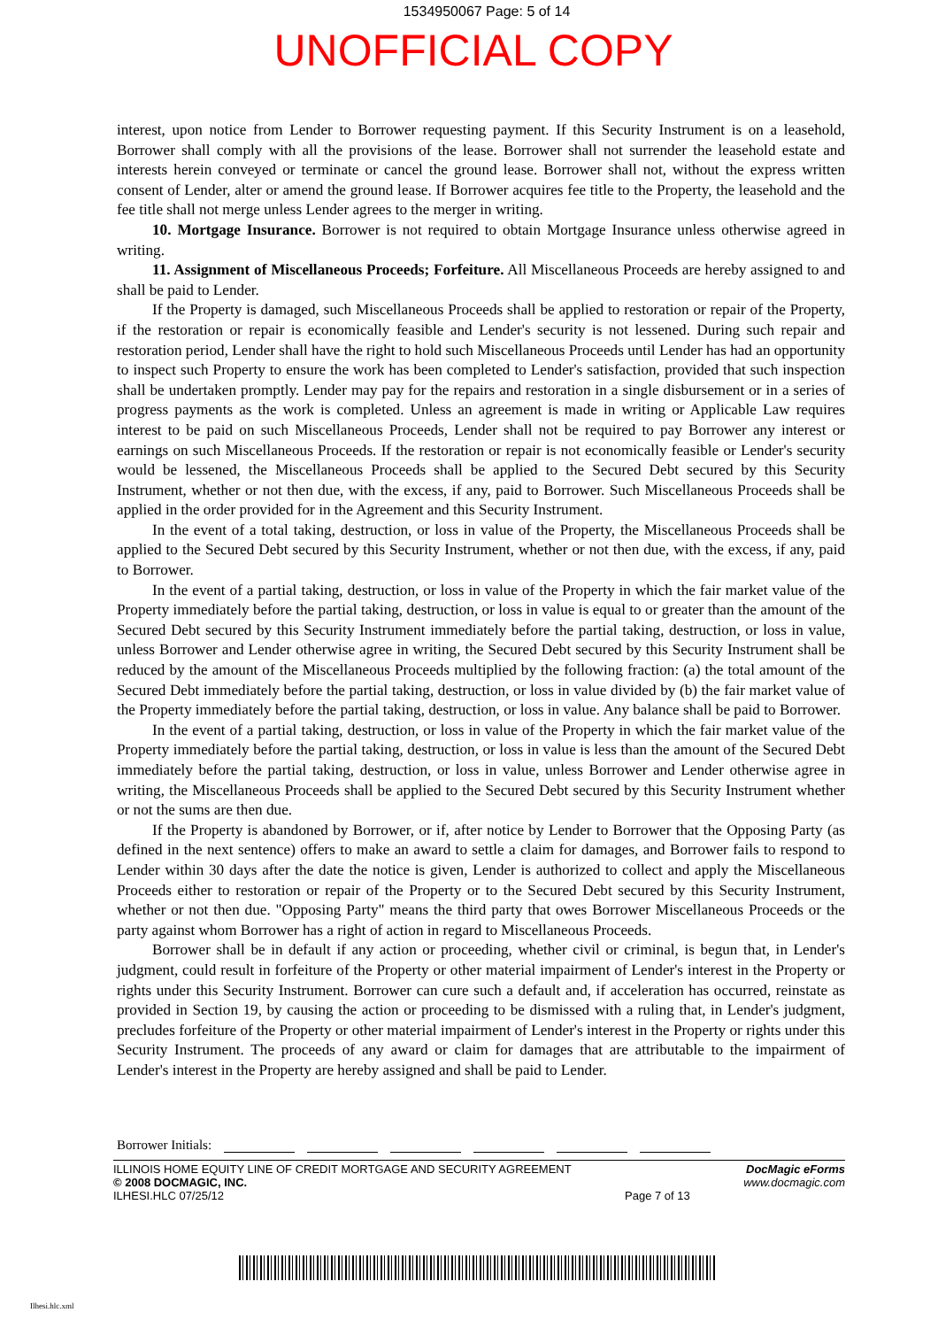1534950067 Page: 5 of 14
UNOFFICIAL COPY
interest, upon notice from Lender to Borrower requesting payment. If this Security Instrument is on a leasehold, Borrower shall comply with all the provisions of the lease. Borrower shall not surrender the leasehold estate and interests herein conveyed or terminate or cancel the ground lease. Borrower shall not, without the express written consent of Lender, alter or amend the ground lease. If Borrower acquires fee title to the Property, the leasehold and the fee title shall not merge unless Lender agrees to the merger in writing.
10. Mortgage Insurance. Borrower is not required to obtain Mortgage Insurance unless otherwise agreed in writing.
11. Assignment of Miscellaneous Proceeds; Forfeiture. All Miscellaneous Proceeds are hereby assigned to and shall be paid to Lender.
If the Property is damaged, such Miscellaneous Proceeds shall be applied to restoration or repair of the Property, if the restoration or repair is economically feasible and Lender's security is not lessened. During such repair and restoration period, Lender shall have the right to hold such Miscellaneous Proceeds until Lender has had an opportunity to inspect such Property to ensure the work has been completed to Lender's satisfaction, provided that such inspection shall be undertaken promptly. Lender may pay for the repairs and restoration in a single disbursement or in a series of progress payments as the work is completed. Unless an agreement is made in writing or Applicable Law requires interest to be paid on such Miscellaneous Proceeds, Lender shall not be required to pay Borrower any interest or earnings on such Miscellaneous Proceeds. If the restoration or repair is not economically feasible or Lender's security would be lessened, the Miscellaneous Proceeds shall be applied to the Secured Debt secured by this Security Instrument, whether or not then due, with the excess, if any, paid to Borrower. Such Miscellaneous Proceeds shall be applied in the order provided for in the Agreement and this Security Instrument.
In the event of a total taking, destruction, or loss in value of the Property, the Miscellaneous Proceeds shall be applied to the Secured Debt secured by this Security Instrument, whether or not then due, with the excess, if any, paid to Borrower.
In the event of a partial taking, destruction, or loss in value of the Property in which the fair market value of the Property immediately before the partial taking, destruction, or loss in value is equal to or greater than the amount of the Secured Debt secured by this Security Instrument immediately before the partial taking, destruction, or loss in value, unless Borrower and Lender otherwise agree in writing, the Secured Debt secured by this Security Instrument shall be reduced by the amount of the Miscellaneous Proceeds multiplied by the following fraction: (a) the total amount of the Secured Debt immediately before the partial taking, destruction, or loss in value divided by (b) the fair market value of the Property immediately before the partial taking, destruction, or loss in value. Any balance shall be paid to Borrower.
In the event of a partial taking, destruction, or loss in value of the Property in which the fair market value of the Property immediately before the partial taking, destruction, or loss in value is less than the amount of the Secured Debt immediately before the partial taking, destruction, or loss in value, unless Borrower and Lender otherwise agree in writing, the Miscellaneous Proceeds shall be applied to the Secured Debt secured by this Security Instrument whether or not the sums are then due.
If the Property is abandoned by Borrower, or if, after notice by Lender to Borrower that the Opposing Party (as defined in the next sentence) offers to make an award to settle a claim for damages, and Borrower fails to respond to Lender within 30 days after the date the notice is given, Lender is authorized to collect and apply the Miscellaneous Proceeds either to restoration or repair of the Property or to the Secured Debt secured by this Security Instrument, whether or not then due. "Opposing Party" means the third party that owes Borrower Miscellaneous Proceeds or the party against whom Borrower has a right of action in regard to Miscellaneous Proceeds.
Borrower shall be in default if any action or proceeding, whether civil or criminal, is begun that, in Lender's judgment, could result in forfeiture of the Property or other material impairment of Lender's interest in the Property or rights under this Security Instrument. Borrower can cure such a default and, if acceleration has occurred, reinstate as provided in Section 19, by causing the action or proceeding to be dismissed with a ruling that, in Lender's judgment, precludes forfeiture of the Property or other material impairment of Lender's interest in the Property or rights under this Security Instrument. The proceeds of any award or claim for damages that are attributable to the impairment of Lender's interest in the Property are hereby assigned and shall be paid to Lender.
Borrower Initials:
ILLINOIS HOME EQUITY LINE OF CREDIT MORTGAGE AND SECURITY AGREEMENT
© 2008 DOCMAGIC, INC.
ILHESI.HLC 07/25/12
Page 7 of 13 DocMagic eForms
www.docmagic.com
Ilhesi.hlc.xml